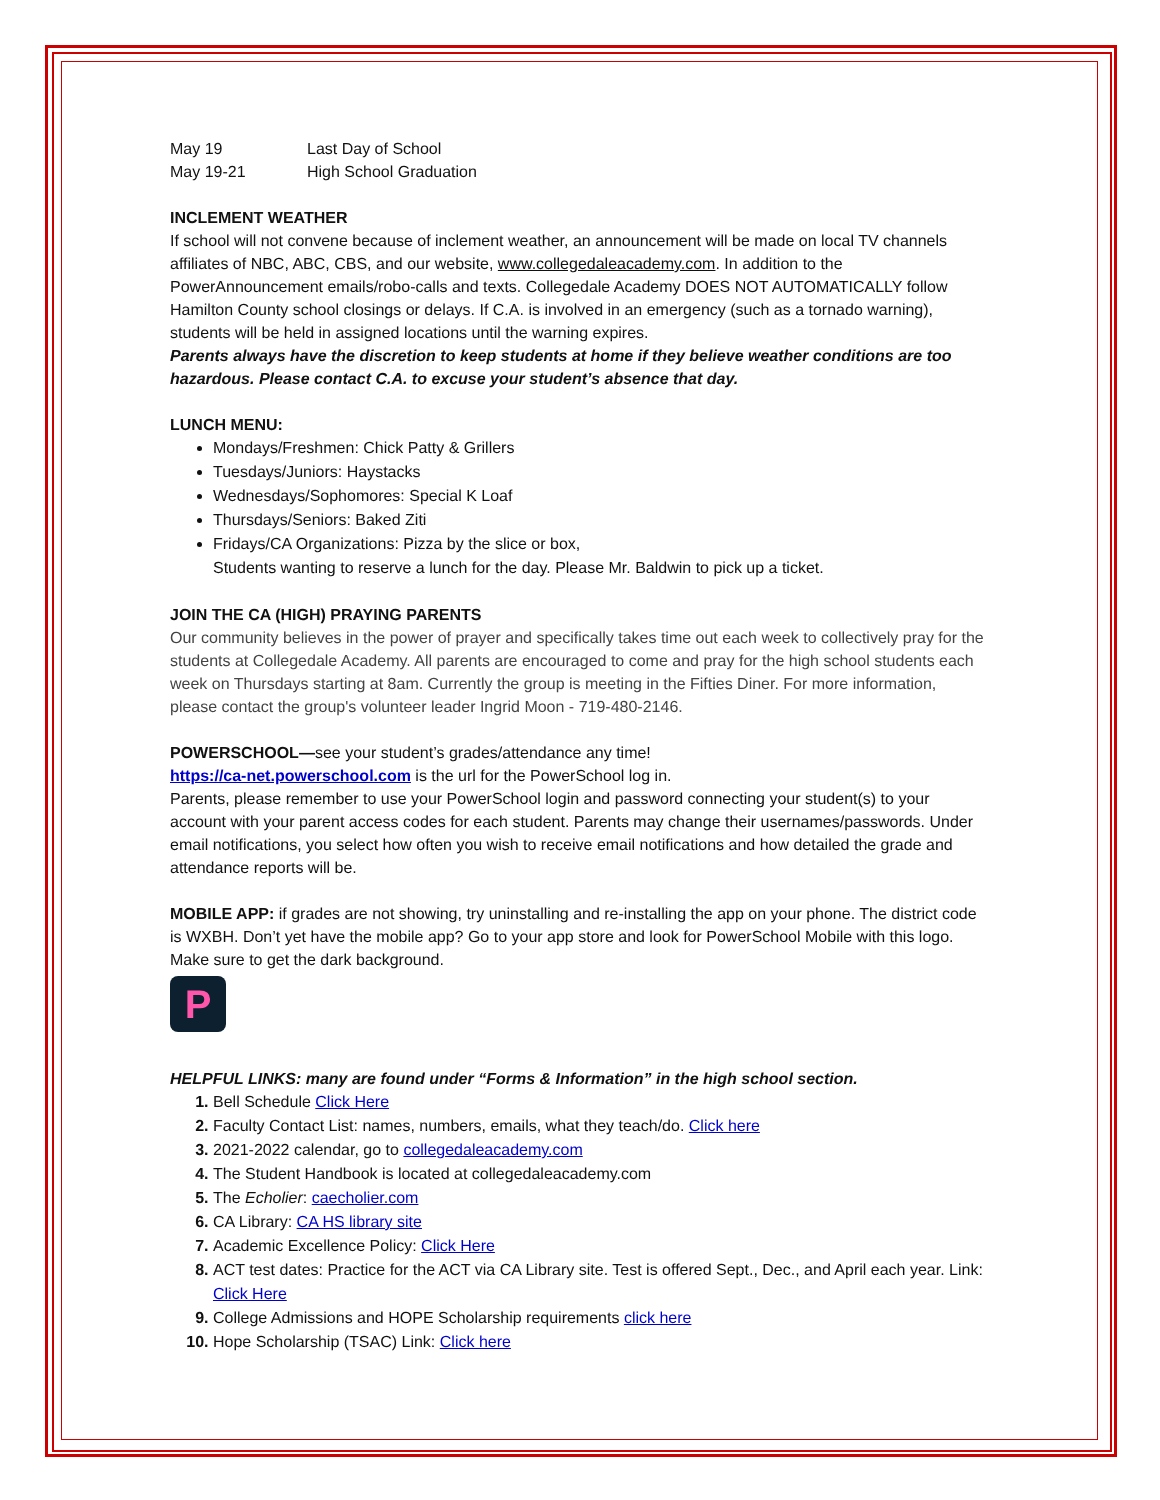May 19 Last Day of School
May 19-21 High School Graduation
INCLEMENT WEATHER
If school will not convene because of inclement weather, an announcement will be made on local TV channels affiliates of NBC, ABC, CBS, and our website, www.collegedaleacademy.com. In addition to the PowerAnnouncement emails/robo-calls and texts. Collegedale Academy DOES NOT AUTOMATICALLY follow Hamilton County school closings or delays. If C.A. is involved in an emergency (such as a tornado warning), students will be held in assigned locations until the warning expires.
Parents always have the discretion to keep students at home if they believe weather conditions are too hazardous. Please contact C.A. to excuse your student’s absence that day.
LUNCH MENU:
Mondays/Freshmen: Chick Patty & Grillers
Tuesdays/Juniors: Haystacks
Wednesdays/Sophomores: Special K Loaf
Thursdays/Seniors: Baked Ziti
Fridays/CA Organizations: Pizza by the slice or box,
Students wanting to reserve a lunch for the day. Please Mr. Baldwin to pick up a ticket.
JOIN THE CA (HIGH) PRAYING PARENTS
Our community believes in the power of prayer and specifically takes time out each week to collectively pray for the students at Collegedale Academy. All parents are encouraged to come and pray for the high school students each week on Thursdays starting at 8am. Currently the group is meeting in the Fifties Diner. For more information, please contact the group's volunteer leader Ingrid Moon - 719-480-2146.
POWERSCHOOL—see your student’s grades/attendance any time!
https://ca-net.powerschool.com is the url for the PowerSchool log in.
Parents, please remember to use your PowerSchool login and password connecting your student(s) to your account with your parent access codes for each student. Parents may change their usernames/passwords. Under email notifications, you select how often you wish to receive email notifications and how detailed the grade and attendance reports will be.
MOBILE APP: if grades are not showing, try uninstalling and re-installing the app on your phone. The district code is WXBH. Don’t yet have the mobile app? Go to your app store and look for PowerSchool Mobile with this logo. Make sure to get the dark background.
P
HELPFUL LINKS: many are found under “Forms & Information” in the high school section.
Bell Schedule Click Here
Faculty Contact List: names, numbers, emails, what they teach/do. Click here
2021-2022 calendar, go to collegedaleacademy.com
The Student Handbook is located at collegedaleacademy.com
The Echolier: caecholier.com
CA Library: CA HS library site
Academic Excellence Policy: Click Here
ACT test dates: Practice for the ACT via CA Library site. Test is offered Sept., Dec., and April each year. Link: Click Here
College Admissions and HOPE Scholarship requirements click here
Hope Scholarship (TSAC) Link: Click here